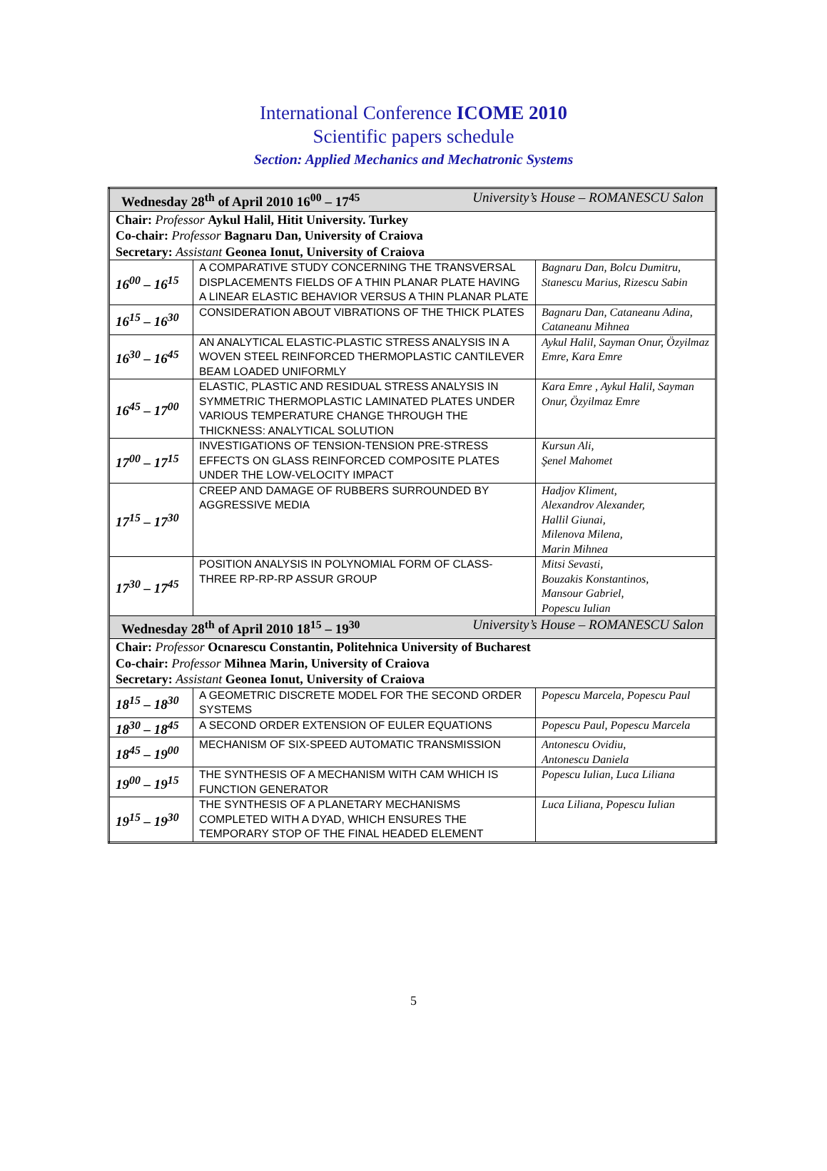International Conference ICOME 2010
Scientific papers schedule
Section: Applied Mechanics and Mechatronic Systems
| Wednesday 28<sup>th</sup> of April 2010 16<sup>00</sup> – 17<sup>45</sup> University’s House – ROMANESCU Salon | | |
| Chair: Professor Aykul Halil, Hitit University. Turkey Co-chair: Professor Bagnaru Dan, University of Craiova Secretary: Assistant Geonea Ionut, University of Craiova | | |
| 16<sup>00</sup> – 16<sup>15</sup> | A COMPARATIVE STUDY CONCERNING THE TRANSVERSAL DISPLACEMENTS FIELDS OF A THIN PLANAR PLATE HAVING A LINEAR ELASTIC BEHAVIOR VERSUS A THIN PLANAR PLATE | Bagnaru Dan, Bolcu Dumitru, Stanescu Marius, Rizescu Sabin |
| 16<sup>15</sup> – 16<sup>30</sup> | CONSIDERATION ABOUT VIBRATIONS OF THE THICK PLATES | Bagnaru Dan, Cataneanu Adina, Cataneanu Mihnea |
| 16<sup>30</sup> – 16<sup>45</sup> | AN ANALYTICAL ELASTIC-PLASTIC STRESS ANALYSIS IN A WOVEN STEEL REINFORCED THERMOPLASTIC CANTILEVER BEAM LOADED UNIFORMLY | Aykul Halil, Sayman Onur, Özyilmaz Emre, Kara Emre |
| 16<sup>45</sup> – 17<sup>00</sup> | ELASTIC, PLASTIC AND RESIDUAL STRESS ANALYSIS IN SYMMETRIC THERMOPLASTIC LAMINATED PLATES UNDER VARIOUS TEMPERATURE CHANGE THROUGH THE THICKNESS: ANALYTICAL SOLUTION | Kara Emre , Aykul Halil, Sayman Onur, Özyilmaz Emre |
| 17<sup>00</sup> – 17<sup>15</sup> | INVESTIGATIONS OF TENSION-TENSION PRE-STRESS EFFECTS ON GLASS REINFORCED COMPOSITE PLATES UNDER THE LOW-VELOCITY IMPACT | Kursun Ali, Şenel Mahomet |
| 17<sup>15</sup> – 17<sup>30</sup> | CREEP AND DAMAGE OF RUBBERS SURROUNDED BY AGGRESSIVE MEDIA | Hadjov Kliment, Alexandrov Alexander, Hallil Giunai, Milenova Milena, Marin Mihnea |
| 17<sup>30</sup> – 17<sup>45</sup> | POSITION ANALYSIS IN POLYNOMIAL FORM OF CLASS-THREE RP-RP-RP ASSUR GROUP | Mitsi Sevasti, Bouzakis Konstantinos, Mansour Gabriel, Popescu Iulian |
| Wednesday 28<sup>th</sup> of April 2010 18<sup>15</sup> – 19<sup>30</sup> University’s House – ROMANESCU Salon | | |
| Chair: Professor Ocnarescu Constantin, Politehnica University of Bucharest Co-chair: Professor Mihnea Marin, University of Craiova Secretary: Assistant Geonea Ionut, University of Craiova | | |
| 18<sup>15</sup> – 18<sup>30</sup> | A GEOMETRIC DISCRETE MODEL FOR THE SECOND ORDER SYSTEMS | Popescu Marcela, Popescu Paul |
| 18<sup>30</sup> – 18<sup>45</sup> | A SECOND ORDER EXTENSION OF EULER EQUATIONS | Popescu Paul, Popescu Marcela |
| 18<sup>45</sup> – 19<sup>00</sup> | MECHANISM OF SIX-SPEED AUTOMATIC TRANSMISSION | Antonescu Ovidiu, Antonescu Daniela |
| 19<sup>00</sup> – 19<sup>15</sup> | THE SYNTHESIS OF A MECHANISM WITH CAM WHICH IS FUNCTION GENERATOR | Popescu Iulian, Luca Liliana |
| 19<sup>15</sup> – 19<sup>30</sup> | THE SYNTHESIS OF A PLANETARY MECHANISMS COMPLETED WITH A DYAD, WHICH ENSURES THE TEMPORARY STOP OF THE FINAL HEADED ELEMENT | Luca Liliana, Popescu Iulian |
5